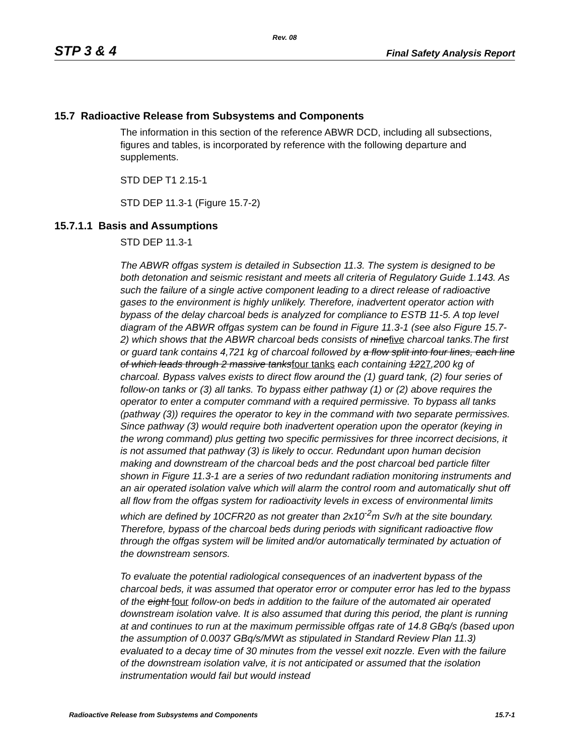Rev. 08
STP 3 & 4 Final Safety Analysis Report
15.7 Radioactive Release from Subsystems and Components
The information in this section of the reference ABWR DCD, including all subsections, figures and tables, is incorporated by reference with the following departure and supplements.
STD DEP T1 2.15-1
STD DEP 11.3-1 (Figure 15.7-2)
15.7.1.1 Basis and Assumptions
STD DEP 11.3-1
The ABWR offgas system is detailed in Subsection 11.3. The system is designed to be both detonation and seismic resistant and meets all criteria of Regulatory Guide 1.143. As such the failure of a single active component leading to a direct release of radioactive gases to the environment is highly unlikely. Therefore, inadvertent operator action with bypass of the delay charcoal beds is analyzed for compliance to ESTB 11-5. A top level diagram of the ABWR offgas system can be found in Figure 11.3-1 (see also Figure 15.7- 2) which shows that the ABWR charcoal beds consists of ninefive charcoal tanks.The first or guard tank contains 4,721 kg of charcoal followed by a flow split into four lines, each line of which leads through 2 massive tanksfour tanks each containing 1227,200 kg of charcoal. Bypass valves exists to direct flow around the (1) guard tank, (2) four series of follow-on tanks or (3) all tanks. To bypass either pathway (1) or (2) above requires the operator to enter a computer command with a required permissive. To bypass all tanks (pathway (3)) requires the operator to key in the command with two separate permissives. Since pathway (3) would require both inadvertent operation upon the operator (keying in the wrong command) plus getting two specific permissives for three incorrect decisions, it is not assumed that pathway (3) is likely to occur. Redundant upon human decision making and downstream of the charcoal beds and the post charcoal bed particle filter shown in Figure 11.3-1 are a series of two redundant radiation monitoring instruments and an air operated isolation valve which will alarm the control room and automatically shut off all flow from the offgas system for radioactivity levels in excess of environmental limits which are defined by 10CFR20 as not greater than 2x10<sup>-2</sup>m Sv/h at the site boundary. Therefore, bypass of the charcoal beds during periods with significant radioactive flow through the offgas system will be limited and/or automatically terminated by actuation of the downstream sensors.
To evaluate the potential radiological consequences of an inadvertent bypass of the charcoal beds, it was assumed that operator error or computer error has led to the bypass of the eight four follow-on beds in addition to the failure of the automated air operated downstream isolation valve. It is also assumed that during this period, the plant is running at and continues to run at the maximum permissible offgas rate of 14.8 GBq/s (based upon the assumption of 0.0037 GBq/s/MWt as stipulated in Standard Review Plan 11.3) evaluated to a decay time of 30 minutes from the vessel exit nozzle. Even with the failure of the downstream isolation valve, it is not anticipated or assumed that the isolation instrumentation would fail but would instead
Radioactive Release from Subsystems and Components 15.7-1